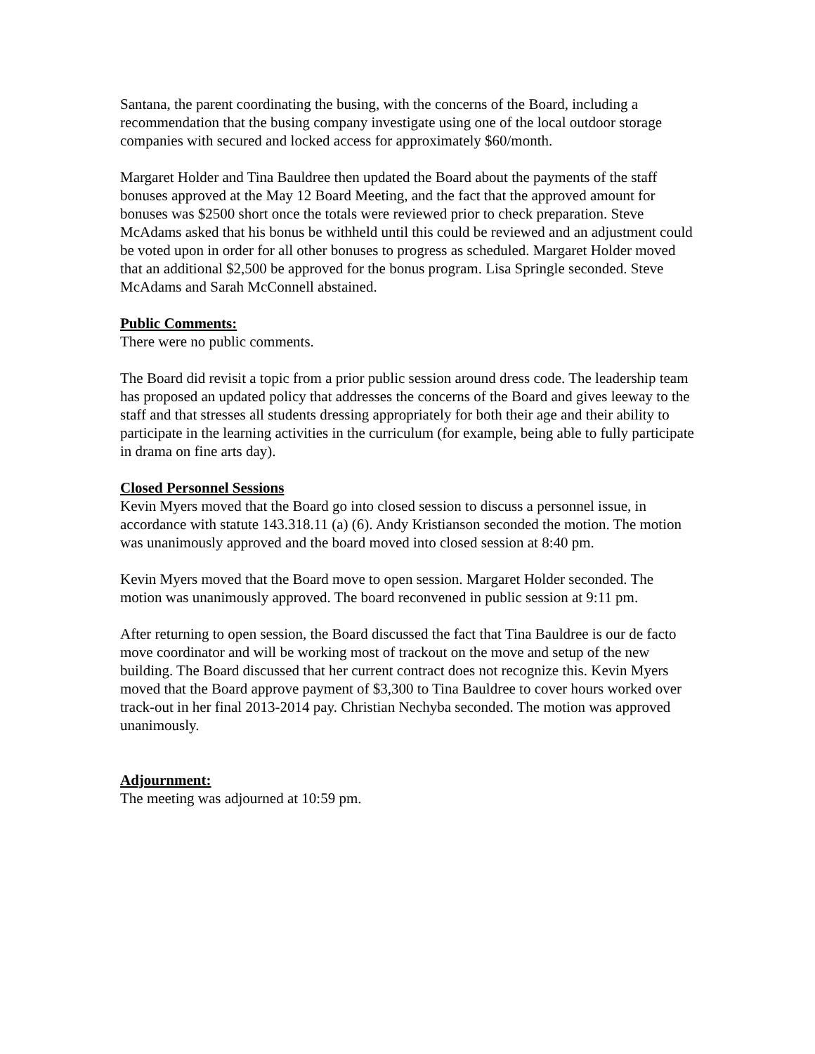Santana, the parent coordinating the busing, with the concerns of the Board, including a recommendation that the busing company investigate using one of the local outdoor storage companies with secured and locked access for approximately $60/month.
Margaret Holder and Tina Bauldree then updated the Board about the payments of the staff bonuses approved at the May 12 Board Meeting, and the fact that the approved amount for bonuses was $2500 short once the totals were reviewed prior to check preparation. Steve McAdams asked that his bonus be withheld until this could be reviewed and an adjustment could be voted upon in order for all other bonuses to progress as scheduled. Margaret Holder moved that an additional $2,500 be approved for the bonus program. Lisa Springle seconded. Steve McAdams and Sarah McConnell abstained.
Public Comments:
There were no public comments.
The Board did revisit a topic from a prior public session around dress code. The leadership team has proposed an updated policy that addresses the concerns of the Board and gives leeway to the staff and that stresses all students dressing appropriately for both their age and their ability to participate in the learning activities in the curriculum (for example, being able to fully participate in drama on fine arts day).
Closed Personnel Sessions
Kevin Myers moved that the Board go into closed session to discuss a personnel issue, in accordance with statute 143.318.11 (a) (6). Andy Kristianson seconded the motion. The motion was unanimously approved and the board moved into closed session at 8:40 pm.
Kevin Myers moved that the Board move to open session. Margaret Holder seconded. The motion was unanimously approved. The board reconvened in public session at 9:11 pm.
After returning to open session, the Board discussed the fact that Tina Bauldree is our de facto move coordinator and will be working most of trackout on the move and setup of the new building. The Board discussed that her current contract does not recognize this. Kevin Myers moved that the Board approve payment of $3,300 to Tina Bauldree to cover hours worked over track-out in her final 2013-2014 pay. Christian Nechyba seconded. The motion was approved unanimously.
Adjournment:
The meeting was adjourned at 10:59 pm.